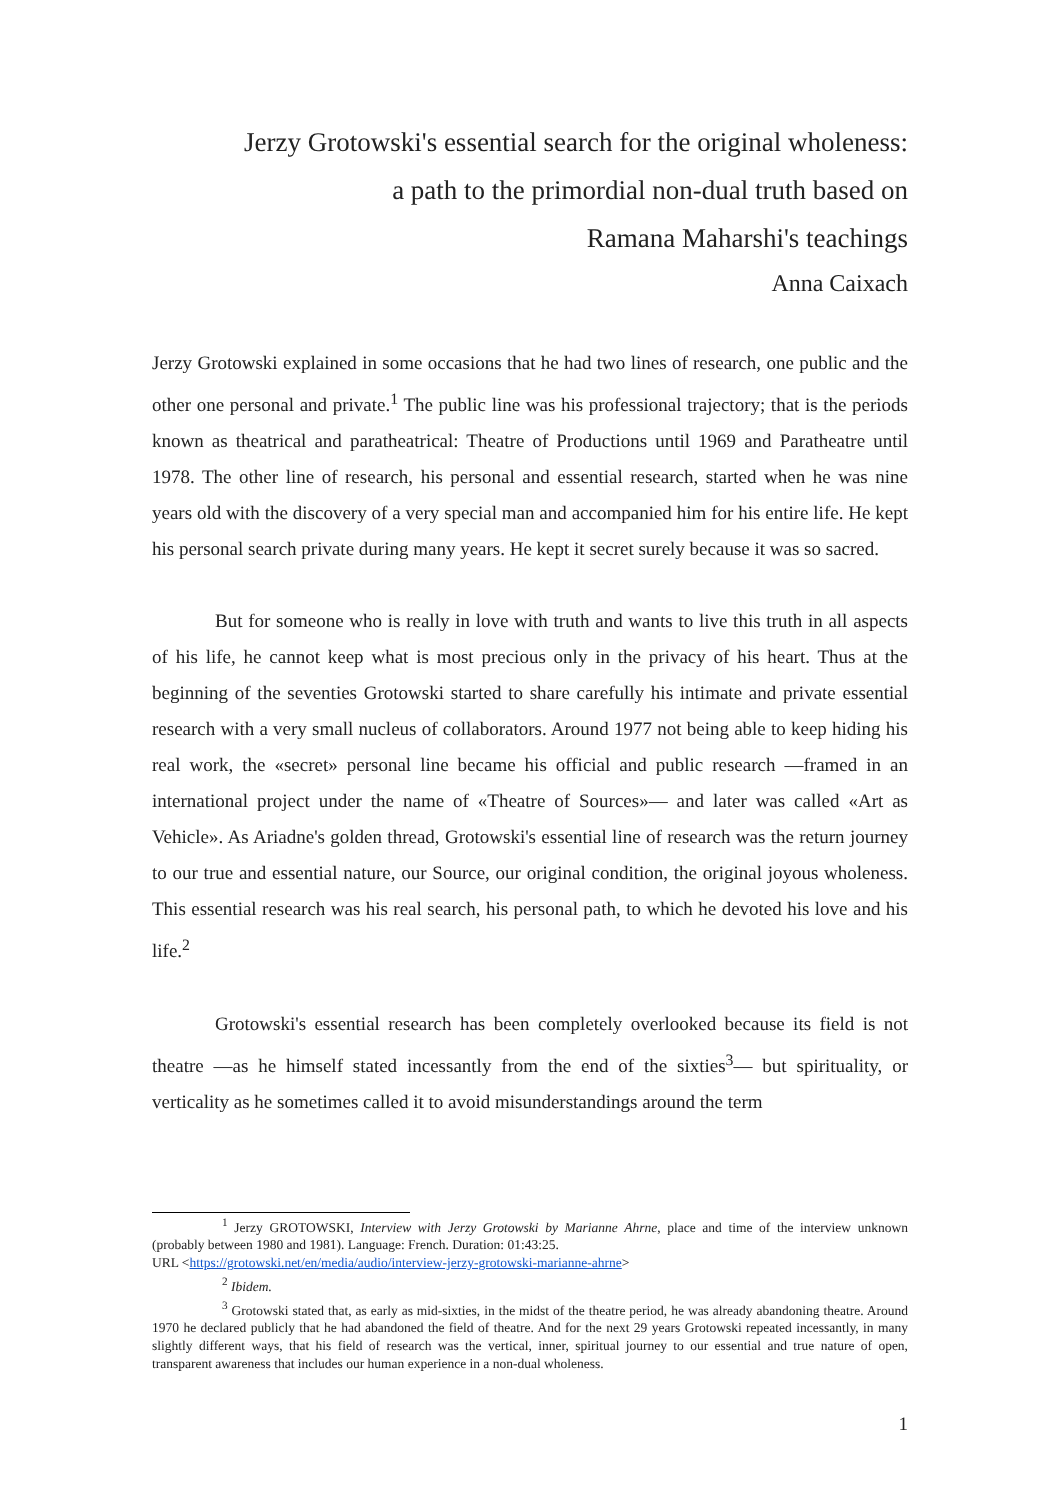Jerzy Grotowski's essential search for the original wholeness:
a path to the primordial non-dual truth based on
Ramana Maharshi's teachings
Anna Caixach
Jerzy Grotowski explained in some occasions that he had two lines of research, one public and the other one personal and private.<sup>1</sup> The public line was his professional trajectory; that is the periods known as theatrical and paratheatrical: Theatre of Productions until 1969 and Paratheatre until 1978. The other line of research, his personal and essential research, started when he was nine years old with the discovery of a very special man and accompanied him for his entire life. He kept his personal search private during many years. He kept it secret surely because it was so sacred.
But for someone who is really in love with truth and wants to live this truth in all aspects of his life, he cannot keep what is most precious only in the privacy of his heart. Thus at the beginning of the seventies Grotowski started to share carefully his intimate and private essential research with a very small nucleus of collaborators. Around 1977 not being able to keep hiding his real work, the «secret» personal line became his official and public research —framed in an international project under the name of «Theatre of Sources»— and later was called «Art as Vehicle». As Ariadne's golden thread, Grotowski's essential line of research was the return journey to our true and essential nature, our Source, our original condition, the original joyous wholeness. This essential research was his real search, his personal path, to which he devoted his love and his life.<sup>2</sup>
Grotowski's essential research has been completely overlooked because its field is not theatre —as he himself stated incessantly from the end of the sixties<sup>3</sup>— but spirituality, or verticality as he sometimes called it to avoid misunderstandings around the term
<sup>1</sup> Jerzy GROTOWSKI, Interview with Jerzy Grotowski by Marianne Ahrne, place and time of the interview unknown (probably between 1980 and 1981). Language: French. Duration: 01:43:25.
URL <https://grotowski.net/en/media/audio/interview-jerzy-grotowski-marianne-ahrne>
<sup>2</sup> Ibidem.
<sup>3</sup> Grotowski stated that, as early as mid-sixties, in the midst of the theatre period, he was already abandoning theatre. Around 1970 he declared publicly that he had abandoned the field of theatre. And for the next 29 years Grotowski repeated incessantly, in many slightly different ways, that his field of research was the vertical, inner, spiritual journey to our essential and true nature of open, transparent awareness that includes our human experience in a non-dual wholeness.
1